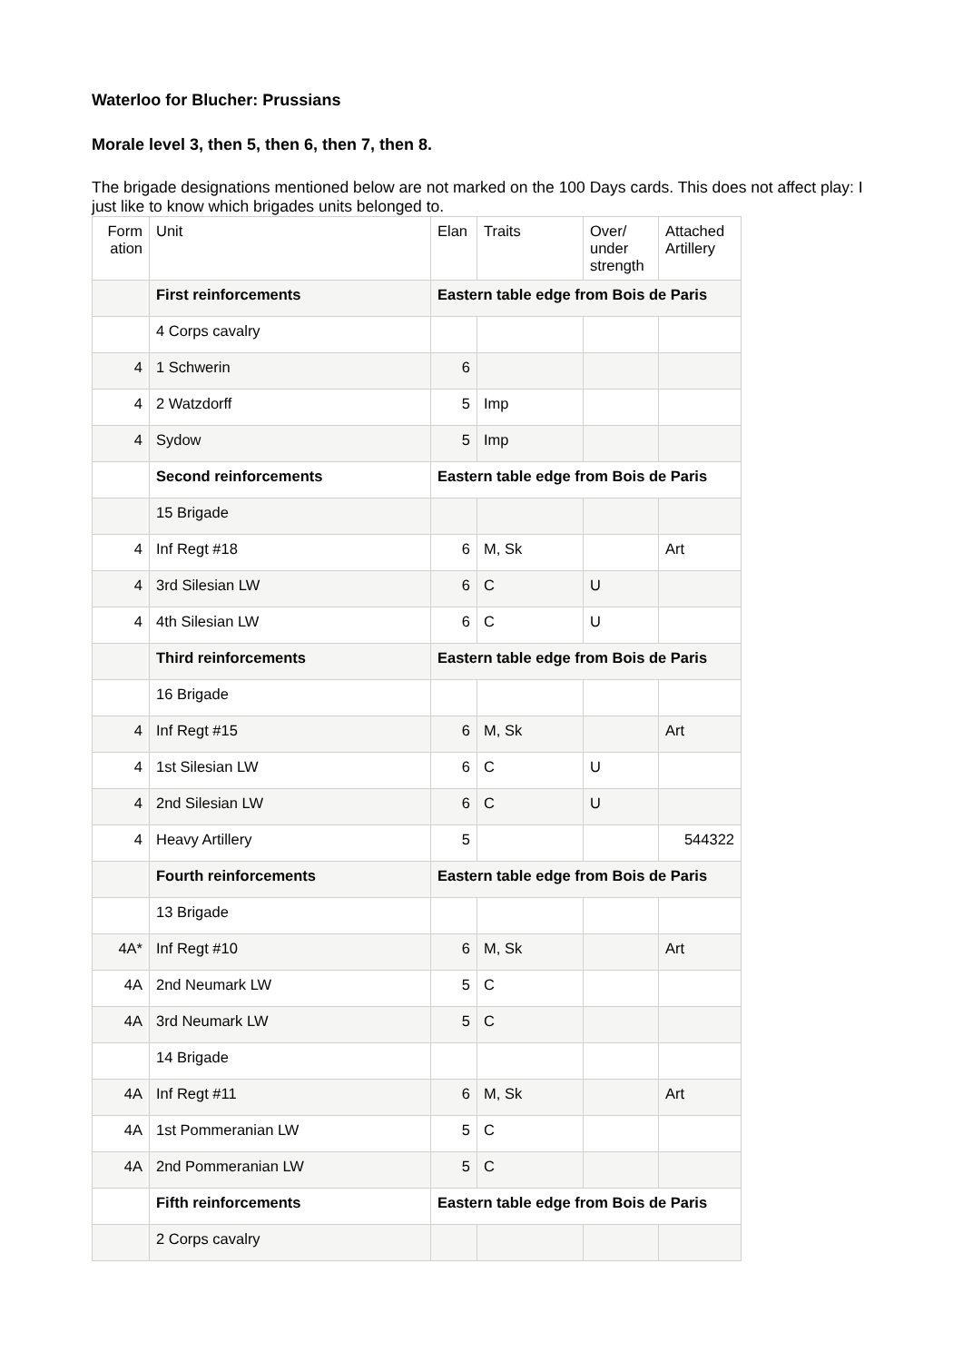Waterloo for Blucher: Prussians
Morale level 3, then 5, then 6, then 7, then 8.
The brigade designations mentioned below are not marked on the 100 Days cards. This does not affect play: I just like to know which brigades units belonged to.
| Form ation | Unit | Elan | Traits | Over/ under strength | Attached Artillery |
| | First reinforcements | Eastern table edge from Bois de Paris | | | |
| | 4 Corps cavalry | | | | |
| 4 | 1 Schwerin | 6 | | | |
| 4 | 2 Watzdorff | 5 | Imp | | |
| 4 | Sydow | 5 | Imp | | |
| | Second reinforcements | Eastern table edge from Bois de Paris | | | |
| | 15 Brigade | | | | |
| 4 | Inf Regt #18 | 6 | M, Sk | | Art |
| 4 | 3rd Silesian LW | 6 | C | U | |
| 4 | 4th Silesian LW | 6 | C | U | |
| | Third reinforcements | Eastern table edge from Bois de Paris | | | |
| | 16 Brigade | | | | |
| 4 | Inf Regt #15 | 6 | M, Sk | | Art |
| 4 | 1st Silesian LW | 6 | C | U | |
| 4 | 2nd Silesian LW | 6 | C | U | |
| 4 | Heavy Artillery | 5 | | | 544322 |
| | Fourth reinforcements | Eastern table edge from Bois de Paris | | | |
| | 13 Brigade | | | | |
| 4A* | Inf Regt #10 | 6 | M, Sk | | Art |
| 4A | 2nd Neumark LW | 5 | C | | |
| 4A | 3rd Neumark LW | 5 | C | | |
| | 14 Brigade | | | | |
| 4A | Inf Regt #11 | 6 | M, Sk | | Art |
| 4A | 1st Pommeranian LW | 5 | C | | |
| 4A | 2nd Pommeranian LW | 5 | C | | |
| | Fifth reinforcements | Eastern table edge from Bois de Paris | | | |
| | 2 Corps cavalry | | | | |